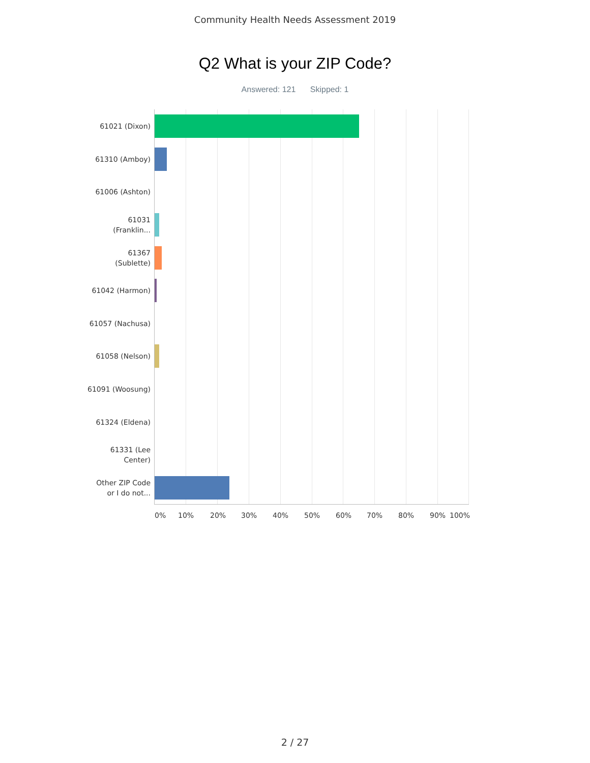Community Health Needs Assessment 2019
Q2 What is your ZIP Code?
Answered: 121 Skipped: 1
61021 (Dixon)
61310 (Amboy)
61006 (Ashton)
61031
(Franklin...
61367
(Sublette)
61042 (Harmon)
61057 (Nachusa)
61058 (Nelson)
61091 (Woosung)
61324 (Eldena)
61331 (Lee
Center)
Other ZIP Code
or I do not...
0% 10% 20% 30% 40% 50% 60% 70% 80% 90% 100%
2 / 27